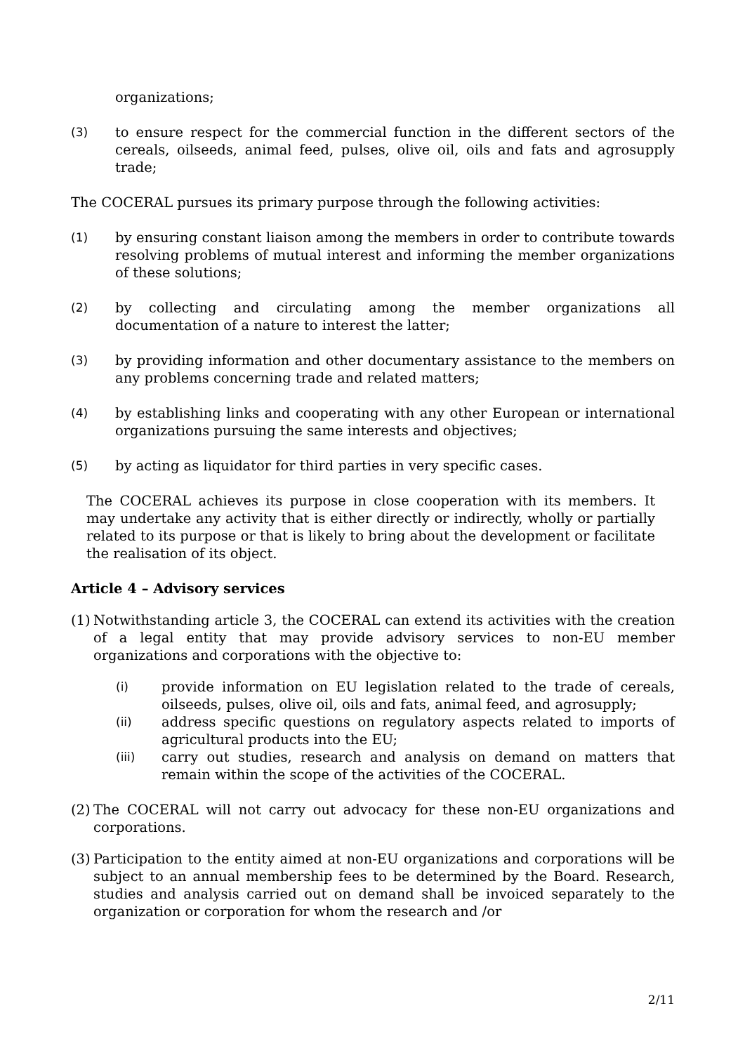organizations;
(3) to ensure respect for the commercial function in the different sectors of the cereals, oilseeds, animal feed, pulses, olive oil, oils and fats and agrosupply trade;
The COCERAL pursues its primary purpose through the following activities:
(1) by ensuring constant liaison among the members in order to contribute towards resolving problems of mutual interest and informing the member organizations of these solutions;
(2) by collecting and circulating among the member organizations all documentation of a nature to interest the latter;
(3) by providing information and other documentary assistance to the members on any problems concerning trade and related matters;
(4) by establishing links and cooperating with any other European or international organizations pursuing the same interests and objectives;
(5) by acting as liquidator for third parties in very specific cases.
The COCERAL achieves its purpose in close cooperation with its members. It may undertake any activity that is either directly or indirectly, wholly or partially related to its purpose or that is likely to bring about the development or facilitate the realisation of its object.
Article 4 – Advisory services
(1)
Notwithstanding article 3, the COCERAL can extend its activities with the creation of a legal entity that may provide advisory services to non-EU member organizations and corporations with the objective to:
(i) provide information on EU legislation related to the trade of cereals, oilseeds, pulses, olive oil, oils and fats, animal feed, and agrosupply;
(ii) address specific questions on regulatory aspects related to imports of agricultural products into the EU;
(iii) carry out studies, research and analysis on demand on matters that remain within the scope of the activities of the COCERAL.
(2)
The COCERAL will not carry out advocacy for these non-EU organizations and corporations.
(3)
Participation to the entity aimed at non-EU organizations and corporations will be subject to an annual membership fees to be determined by the Board. Research, studies and analysis carried out on demand shall be invoiced separately to the organization or corporation for whom the research and /or
2/11